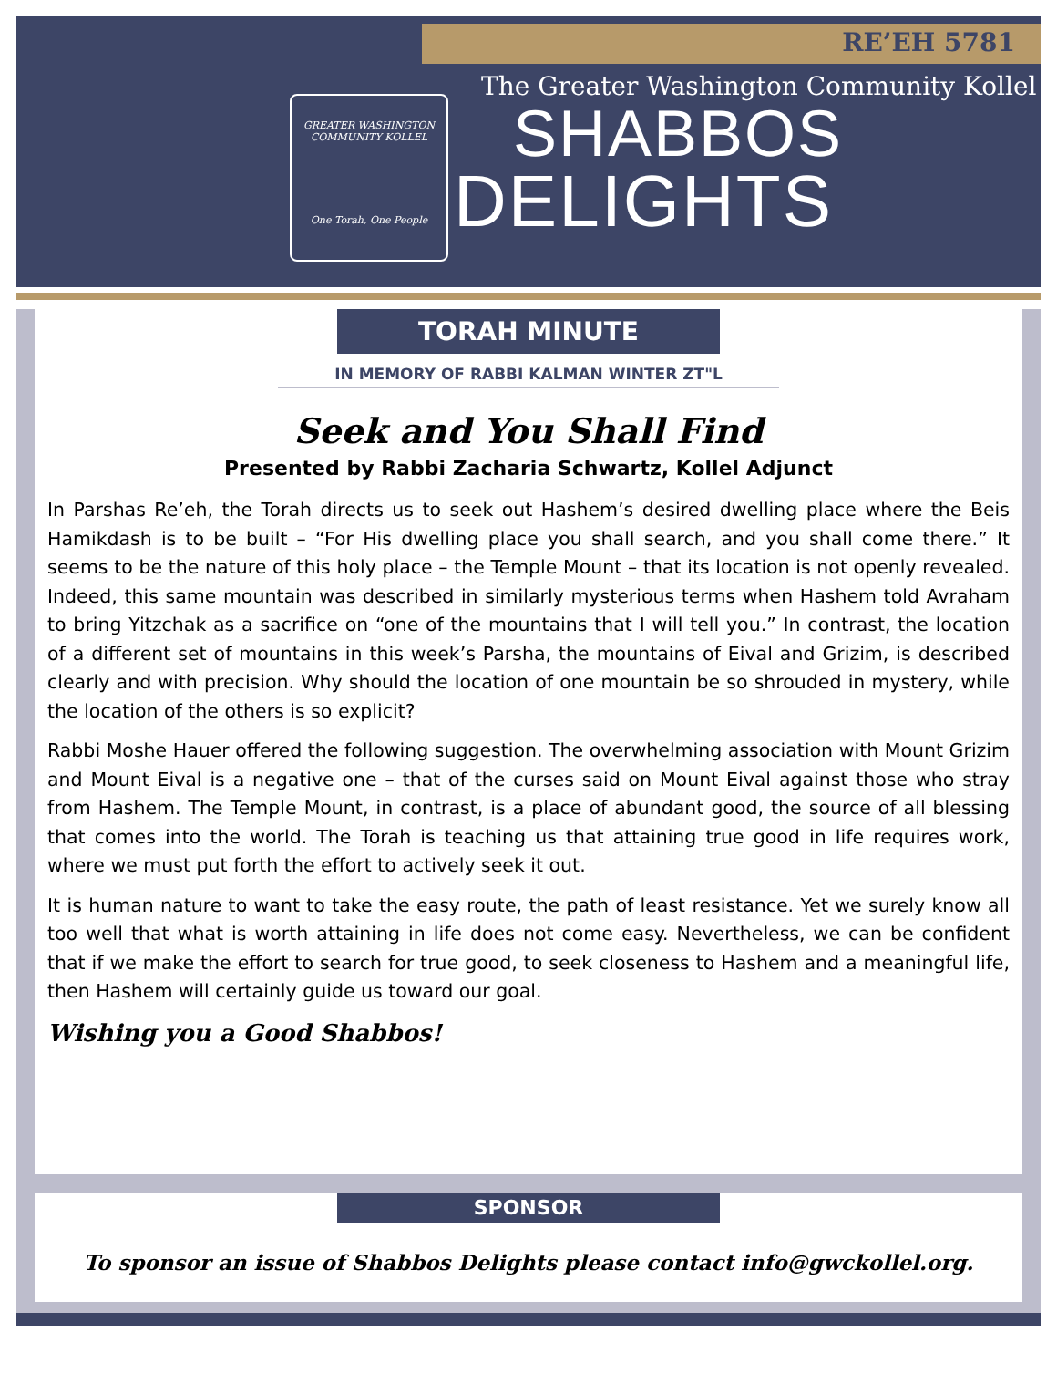RE’EH 5781
GREATER WASHINGTON COMMUNITY KOLLEL
One Torah, One People
The Greater Washington Community Kollel
SHABBOS
DELIGHTS
TORAH MINUTE
IN MEMORY OF RABBI KALMAN WINTER ZT"L
Seek and You Shall Find
Presented by Rabbi Zacharia Schwartz, Kollel Adjunct
In Parshas Re’eh, the Torah directs us to seek out Hashem’s desired dwelling place where the Beis Hamikdash is to be built – “For His dwelling place you shall search, and you shall come there.” It seems to be the nature of this holy place – the Temple Mount – that its location is not openly revealed. Indeed, this same mountain was described in similarly mysterious terms when Hashem told Avraham to bring Yitzchak as a sacrifice on “one of the mountains that I will tell you.” In contrast, the location of a different set of mountains in this week’s Parsha, the mountains of Eival and Grizim, is described clearly and with precision. Why should the location of one mountain be so shrouded in mystery, while the location of the others is so explicit?
Rabbi Moshe Hauer offered the following suggestion. The overwhelming association with Mount Grizim and Mount Eival is a negative one – that of the curses said on Mount Eival against those who stray from Hashem. The Temple Mount, in contrast, is a place of abundant good, the source of all blessing that comes into the world. The Torah is teaching us that attaining true good in life requires work, where we must put forth the effort to actively seek it out.
It is human nature to want to take the easy route, the path of least resistance. Yet we surely know all too well that what is worth attaining in life does not come easy. Nevertheless, we can be confident that if we make the effort to search for true good, to seek closeness to Hashem and a meaningful life, then Hashem will certainly guide us toward our goal.
Wishing you a Good Shabbos!
SPONSOR
To sponsor an issue of Shabbos Delights please contact info@gwckollel.org.